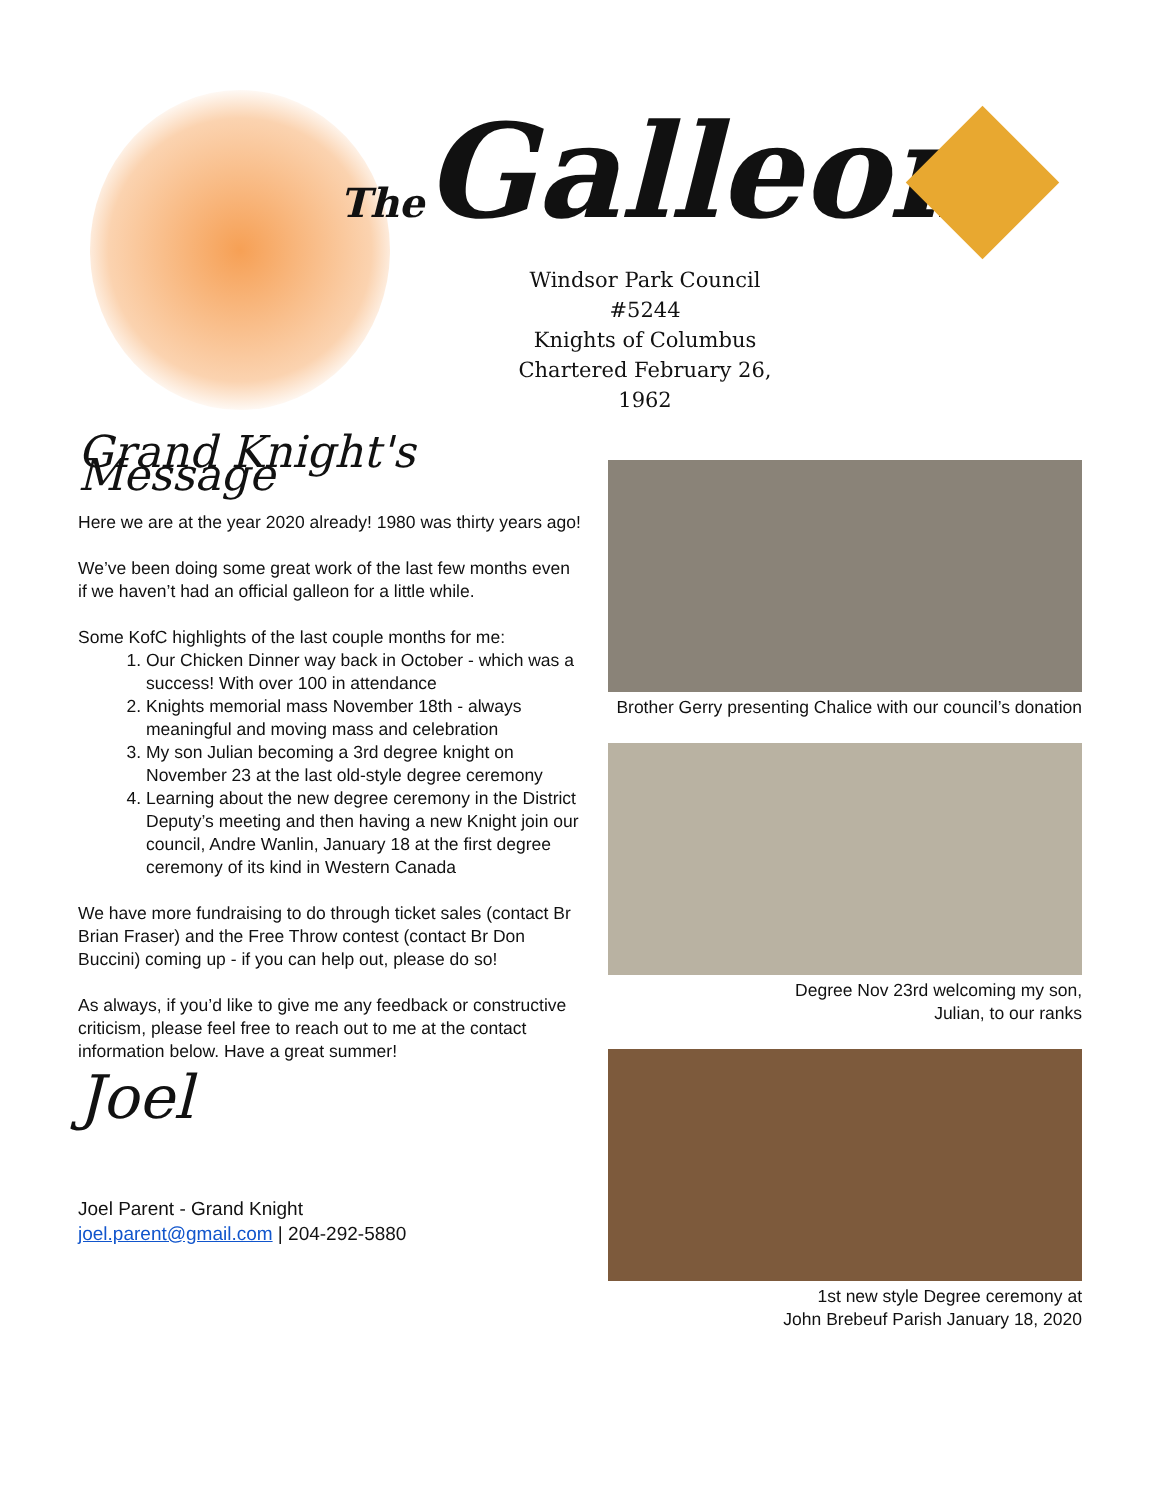The Galleon
Windsor Park Council #5244
Knights of Columbus
Chartered February 26, 1962
Grand Knight's Message
Here we are at the year 2020 already! 1980 was thirty years ago!
We’ve been doing some great work of the last few months even if we haven’t had an official galleon for a little while.
Some KofC highlights of the last couple months for me:
1. Our Chicken Dinner way back in October - which was a success! With over 100 in attendance
2. Knights memorial mass November 18th - always meaningful and moving mass and celebration
3. My son Julian becoming a 3rd degree knight on November 23 at the last old-style degree ceremony
4. Learning about the new degree ceremony in the District Deputy’s meeting and then having a new Knight join our council, Andre Wanlin, January 18 at the first degree ceremony of its kind in Western Canada
We have more fundraising to do through ticket sales (contact Br Brian Fraser) and the Free Throw contest (contact Br Don Buccini) coming up - if you can help out, please do so!
As always, if you’d like to give me any feedback or constructive criticism, please feel free to reach out to me at the contact information below. Have a great summer!
Joel
Joel Parent - Grand Knight
joel.parent@gmail.com | 204-292-5880
Brother Gerry presenting Chalice with our council’s donation
Degree Nov 23rd welcoming my son,
Julian, to our ranks
1st new style Degree ceremony at
John Brebeuf Parish January 18, 2020